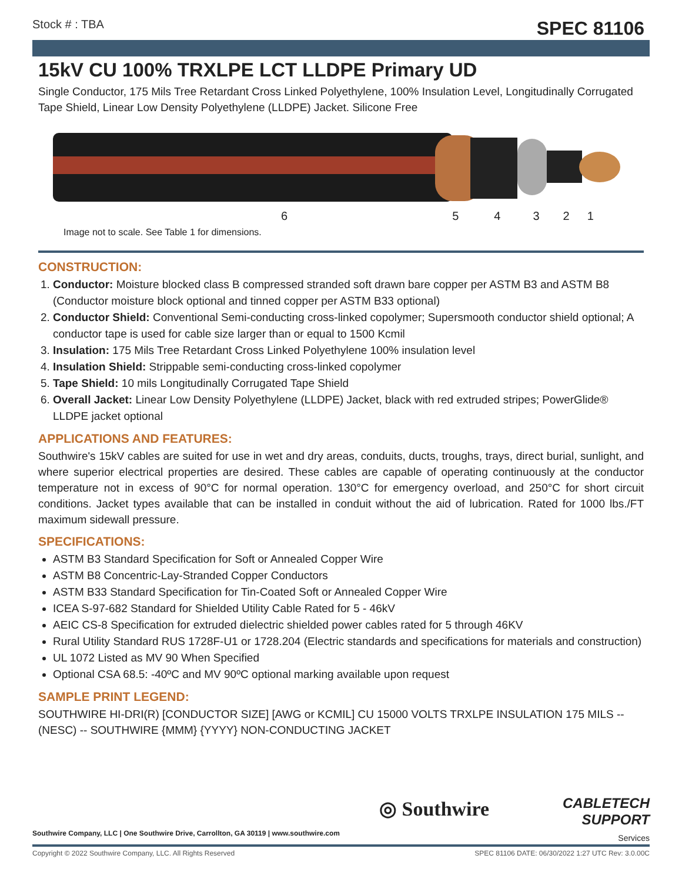Stock # : TBA SPEC 81106
15kV CU 100% TRXLPE LCT LLDPE Primary UD
Single Conductor, 175 Mils Tree Retardant Cross Linked Polyethylene, 100% Insulation Level, Longitudinally Corrugated Tape Shield, Linear Low Density Polyethylene (LLDPE) Jacket. Silicone Free
654321
Image not to scale. See Table 1 for dimensions.
CONSTRUCTION:
1. Conductor: Moisture blocked class B compressed stranded soft drawn bare copper per ASTM B3 and ASTM B8 (Conductor moisture block optional and tinned copper per ASTM B33 optional)
2. Conductor Shield: Conventional Semi-conducting cross-linked copolymer; Supersmooth conductor shield optional; A conductor tape is used for cable size larger than or equal to 1500 Kcmil
3. Insulation: 175 Mils Tree Retardant Cross Linked Polyethylene 100% insulation level
4. Insulation Shield: Strippable semi-conducting cross-linked copolymer
5. Tape Shield: 10 mils Longitudinally Corrugated Tape Shield
6. Overall Jacket: Linear Low Density Polyethylene (LLDPE) Jacket, black with red extruded stripes; PowerGlide® LLDPE jacket optional
APPLICATIONS AND FEATURES:
Southwire's 15kV cables are suited for use in wet and dry areas, conduits, ducts, troughs, trays, direct burial, sunlight, and where superior electrical properties are desired. These cables are capable of operating continuously at the conductor temperature not in excess of 90°C for normal operation. 130°C for emergency overload, and 250°C for short circuit conditions. Jacket types available that can be installed in conduit without the aid of lubrication. Rated for 1000 lbs./FT maximum sidewall pressure.
SPECIFICATIONS:
ASTM B3 Standard Specification for Soft or Annealed Copper Wire
ASTM B8 Concentric-Lay-Stranded Copper Conductors
ASTM B33 Standard Specification for Tin-Coated Soft or Annealed Copper Wire
ICEA S-97-682 Standard for Shielded Utility Cable Rated for 5 - 46kV
AEIC CS-8 Specification for extruded dielectric shielded power cables rated for 5 through 46KV
Rural Utility Standard RUS 1728F-U1 or 1728.204 (Electric standards and specifications for materials and construction)
UL 1072 Listed as MV 90 When Specified
Optional CSA 68.5: -40ºC and MV 90ºC optional marking available upon request
SAMPLE PRINT LEGEND:
SOUTHWIRE HI-DRI(R) [CONDUCTOR SIZE] [AWG or KCMIL] CU 15000 VOLTS TRXLPE INSULATION 175 MILS -- (NESC) -- SOUTHWIRE {MMM} {YYYY} NON-CONDUCTING JACKET
Southwire Company, LLC | One Southwire Drive, Carrollton, GA 30119 | www.southwire.com
◎ Southwire
CABLETECH
SUPPORT
Services
Copyright © 2022 Southwire Company, LLC. All Rights Reserved SPEC 81106 DATE: 06/30/2022 1:27 UTC Rev: 3.0.00C